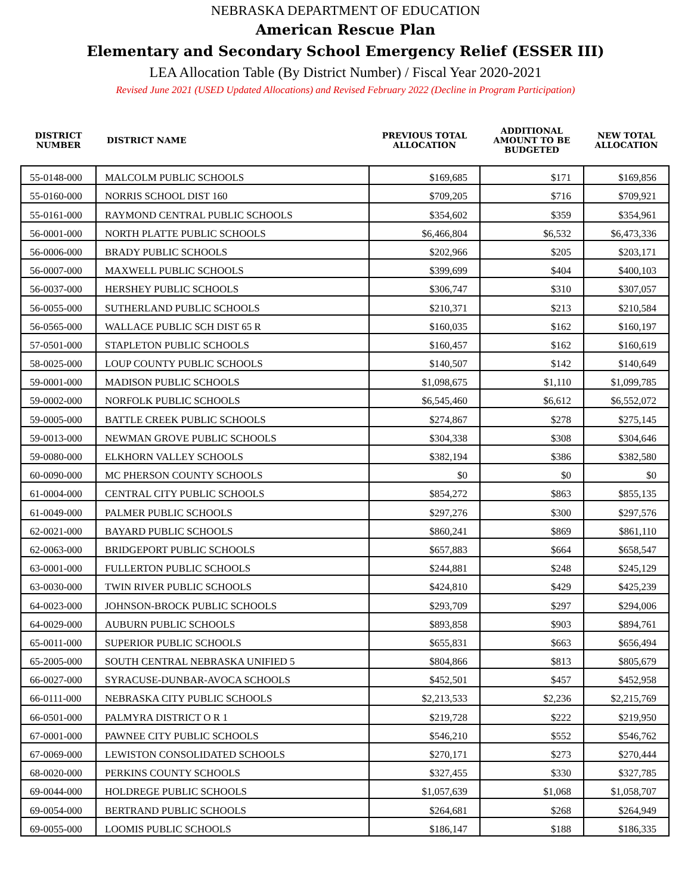NEBRASKA DEPARTMENT OF EDUCATION
American Rescue Plan
Elementary and Secondary School Emergency Relief (ESSER III)
LEA Allocation Table (By District Number) / Fiscal Year 2020-2021
Revised June 2021 (USED Updated Allocations) and Revised February 2022 (Decline in Program Participation)
| DISTRICT NUMBER | DISTRICT NAME | PREVIOUS TOTAL ALLOCATION | ADDITIONAL AMOUNT TO BE BUDGETED | NEW TOTAL ALLOCATION |
| --- | --- | --- | --- | --- |
| 55-0148-000 | MALCOLM PUBLIC SCHOOLS | $169,685 | $171 | $169,856 |
| 55-0160-000 | NORRIS SCHOOL DIST 160 | $709,205 | $716 | $709,921 |
| 55-0161-000 | RAYMOND CENTRAL PUBLIC SCHOOLS | $354,602 | $359 | $354,961 |
| 56-0001-000 | NORTH PLATTE PUBLIC SCHOOLS | $6,466,804 | $6,532 | $6,473,336 |
| 56-0006-000 | BRADY PUBLIC SCHOOLS | $202,966 | $205 | $203,171 |
| 56-0007-000 | MAXWELL PUBLIC SCHOOLS | $399,699 | $404 | $400,103 |
| 56-0037-000 | HERSHEY PUBLIC SCHOOLS | $306,747 | $310 | $307,057 |
| 56-0055-000 | SUTHERLAND PUBLIC SCHOOLS | $210,371 | $213 | $210,584 |
| 56-0565-000 | WALLACE PUBLIC SCH DIST 65 R | $160,035 | $162 | $160,197 |
| 57-0501-000 | STAPLETON PUBLIC SCHOOLS | $160,457 | $162 | $160,619 |
| 58-0025-000 | LOUP COUNTY PUBLIC SCHOOLS | $140,507 | $142 | $140,649 |
| 59-0001-000 | MADISON PUBLIC SCHOOLS | $1,098,675 | $1,110 | $1,099,785 |
| 59-0002-000 | NORFOLK PUBLIC SCHOOLS | $6,545,460 | $6,612 | $6,552,072 |
| 59-0005-000 | BATTLE CREEK PUBLIC SCHOOLS | $274,867 | $278 | $275,145 |
| 59-0013-000 | NEWMAN GROVE PUBLIC SCHOOLS | $304,338 | $308 | $304,646 |
| 59-0080-000 | ELKHORN VALLEY SCHOOLS | $382,194 | $386 | $382,580 |
| 60-0090-000 | MC PHERSON COUNTY SCHOOLS | $0 | $0 | $0 |
| 61-0004-000 | CENTRAL CITY PUBLIC SCHOOLS | $854,272 | $863 | $855,135 |
| 61-0049-000 | PALMER PUBLIC SCHOOLS | $297,276 | $300 | $297,576 |
| 62-0021-000 | BAYARD PUBLIC SCHOOLS | $860,241 | $869 | $861,110 |
| 62-0063-000 | BRIDGEPORT PUBLIC SCHOOLS | $657,883 | $664 | $658,547 |
| 63-0001-000 | FULLERTON PUBLIC SCHOOLS | $244,881 | $248 | $245,129 |
| 63-0030-000 | TWIN RIVER PUBLIC SCHOOLS | $424,810 | $429 | $425,239 |
| 64-0023-000 | JOHNSON-BROCK PUBLIC SCHOOLS | $293,709 | $297 | $294,006 |
| 64-0029-000 | AUBURN PUBLIC SCHOOLS | $893,858 | $903 | $894,761 |
| 65-0011-000 | SUPERIOR PUBLIC SCHOOLS | $655,831 | $663 | $656,494 |
| 65-2005-000 | SOUTH CENTRAL NEBRASKA UNIFIED 5 | $804,866 | $813 | $805,679 |
| 66-0027-000 | SYRACUSE-DUNBAR-AVOCA SCHOOLS | $452,501 | $457 | $452,958 |
| 66-0111-000 | NEBRASKA CITY PUBLIC SCHOOLS | $2,213,533 | $2,236 | $2,215,769 |
| 66-0501-000 | PALMYRA DISTRICT O R 1 | $219,728 | $222 | $219,950 |
| 67-0001-000 | PAWNEE CITY PUBLIC SCHOOLS | $546,210 | $552 | $546,762 |
| 67-0069-000 | LEWISTON CONSOLIDATED SCHOOLS | $270,171 | $273 | $270,444 |
| 68-0020-000 | PERKINS COUNTY SCHOOLS | $327,455 | $330 | $327,785 |
| 69-0044-000 | HOLDREGE PUBLIC SCHOOLS | $1,057,639 | $1,068 | $1,058,707 |
| 69-0054-000 | BERTRAND PUBLIC SCHOOLS | $264,681 | $268 | $264,949 |
| 69-0055-000 | LOOMIS PUBLIC SCHOOLS | $186,147 | $188 | $186,335 |